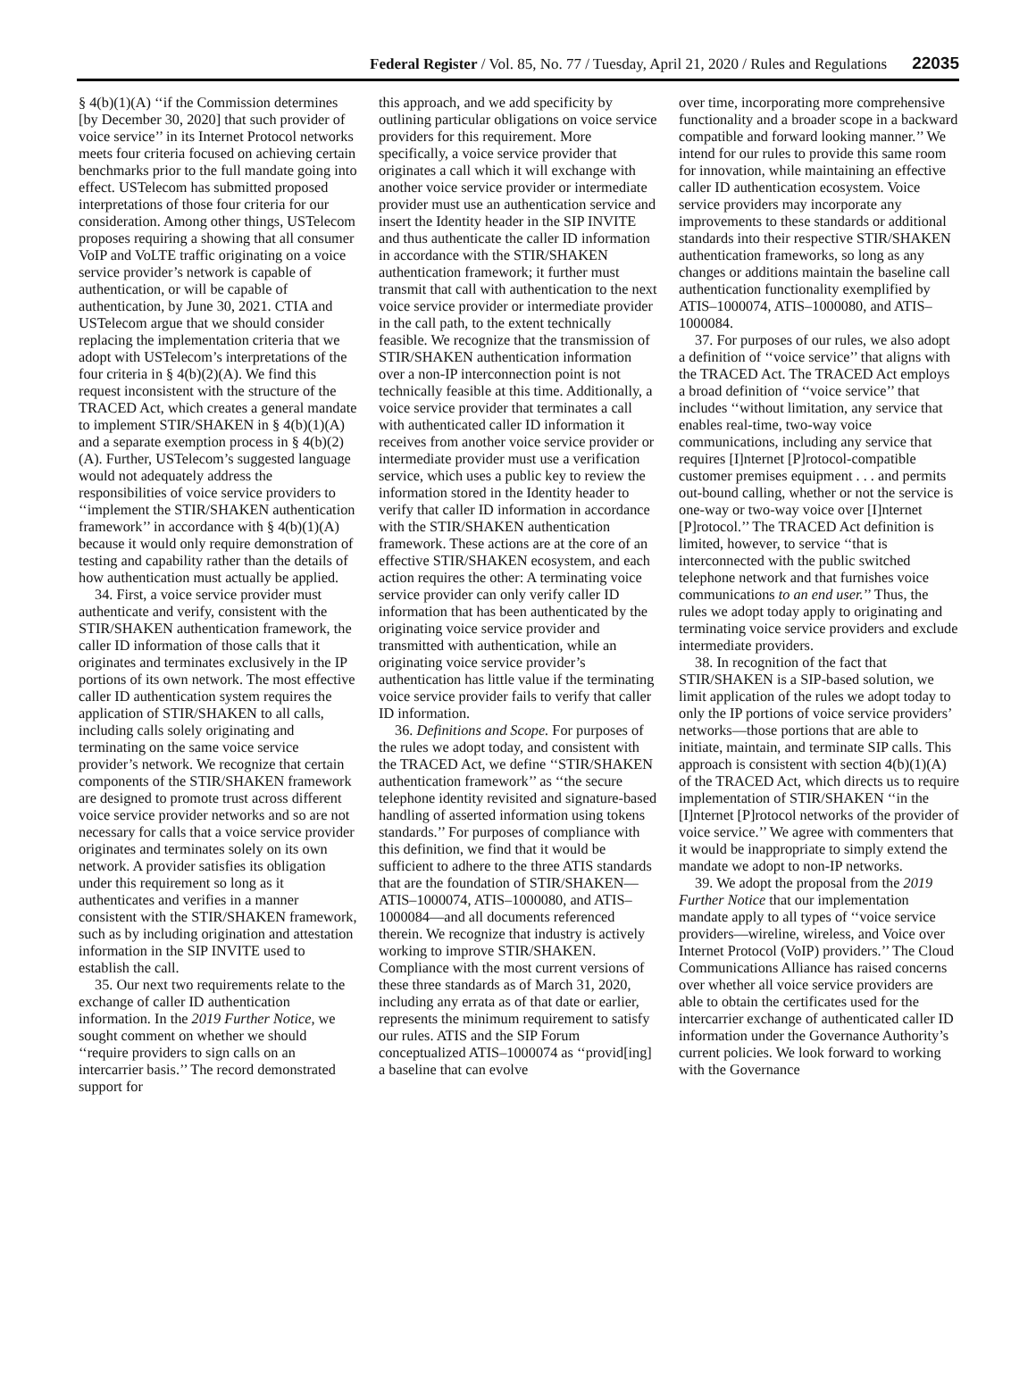Federal Register / Vol. 85, No. 77 / Tuesday, April 21, 2020 / Rules and Regulations 22035
§ 4(b)(1)(A) ‘‘if the Commission determines [by December 30, 2020] that such provider of voice service’’ in its Internet Protocol networks meets four criteria focused on achieving certain benchmarks prior to the full mandate going into effect. USTelecom has submitted proposed interpretations of those four criteria for our consideration. Among other things, USTelecom proposes requiring a showing that all consumer VoIP and VoLTE traffic originating on a voice service provider’s network is capable of authentication, or will be capable of authentication, by June 30, 2021. CTIA and USTelecom argue that we should consider replacing the implementation criteria that we adopt with USTelecom’s interpretations of the four criteria in § 4(b)(2)(A). We find this request inconsistent with the structure of the TRACED Act, which creates a general mandate to implement STIR/SHAKEN in § 4(b)(1)(A) and a separate exemption process in § 4(b)(2)(A). Further, USTelecom’s suggested language would not adequately address the responsibilities of voice service providers to ‘‘implement the STIR/SHAKEN authentication framework’’ in accordance with § 4(b)(1)(A) because it would only require demonstration of testing and capability rather than the details of how authentication must actually be applied.
34. First, a voice service provider must authenticate and verify, consistent with the STIR/SHAKEN authentication framework, the caller ID information of those calls that it originates and terminates exclusively in the IP portions of its own network. The most effective caller ID authentication system requires the application of STIR/SHAKEN to all calls, including calls solely originating and terminating on the same voice service provider’s network. We recognize that certain components of the STIR/SHAKEN framework are designed to promote trust across different voice service provider networks and so are not necessary for calls that a voice service provider originates and terminates solely on its own network. A provider satisfies its obligation under this requirement so long as it authenticates and verifies in a manner consistent with the STIR/SHAKEN framework, such as by including origination and attestation information in the SIP INVITE used to establish the call.
35. Our next two requirements relate to the exchange of caller ID authentication information. In the 2019 Further Notice, we sought comment on whether we should ‘‘require providers to sign calls on an intercarrier basis.’’ The record demonstrated support for
this approach, and we add specificity by outlining particular obligations on voice service providers for this requirement. More specifically, a voice service provider that originates a call which it will exchange with another voice service provider or intermediate provider must use an authentication service and insert the Identity header in the SIP INVITE and thus authenticate the caller ID information in accordance with the STIR/SHAKEN authentication framework; it further must transmit that call with authentication to the next voice service provider or intermediate provider in the call path, to the extent technically feasible. We recognize that the transmission of STIR/SHAKEN authentication information over a non-IP interconnection point is not technically feasible at this time. Additionally, a voice service provider that terminates a call with authenticated caller ID information it receives from another voice service provider or intermediate provider must use a verification service, which uses a public key to review the information stored in the Identity header to verify that caller ID information in accordance with the STIR/SHAKEN authentication framework. These actions are at the core of an effective STIR/SHAKEN ecosystem, and each action requires the other: A terminating voice service provider can only verify caller ID information that has been authenticated by the originating voice service provider and transmitted with authentication, while an originating voice service provider’s authentication has little value if the terminating voice service provider fails to verify that caller ID information.
36. Definitions and Scope. For purposes of the rules we adopt today, and consistent with the TRACED Act, we define ‘‘STIR/SHAKEN authentication framework’’ as ‘‘the secure telephone identity revisited and signature-based handling of asserted information using tokens standards.’’ For purposes of compliance with this definition, we find that it would be sufficient to adhere to the three ATIS standards that are the foundation of STIR/SHAKEN—ATIS–1000074, ATIS–1000080, and ATIS–1000084—and all documents referenced therein. We recognize that industry is actively working to improve STIR/SHAKEN. Compliance with the most current versions of these three standards as of March 31, 2020, including any errata as of that date or earlier, represents the minimum requirement to satisfy our rules. ATIS and the SIP Forum conceptualized ATIS–1000074 as ‘‘provid[ing] a baseline that can evolve
over time, incorporating more comprehensive functionality and a broader scope in a backward compatible and forward looking manner.’’ We intend for our rules to provide this same room for innovation, while maintaining an effective caller ID authentication ecosystem. Voice service providers may incorporate any improvements to these standards or additional standards into their respective STIR/SHAKEN authentication frameworks, so long as any changes or additions maintain the baseline call authentication functionality exemplified by ATIS–1000074, ATIS–1000080, and ATIS–1000084.
37. For purposes of our rules, we also adopt a definition of ‘‘voice service’’ that aligns with the TRACED Act. The TRACED Act employs a broad definition of ‘‘voice service’’ that includes ‘‘without limitation, any service that enables real-time, two-way voice communications, including any service that requires [I]nternet [P]rotocol-compatible customer premises equipment . . . and permits out-bound calling, whether or not the service is one-way or two-way voice over [I]nternet [P]rotocol.’’ The TRACED Act definition is limited, however, to service ‘‘that is interconnected with the public switched telephone network and that furnishes voice communications to an end user.’’ Thus, the rules we adopt today apply to originating and terminating voice service providers and exclude intermediate providers.
38. In recognition of the fact that STIR/SHAKEN is a SIP-based solution, we limit application of the rules we adopt today to only the IP portions of voice service providers’ networks—those portions that are able to initiate, maintain, and terminate SIP calls. This approach is consistent with section 4(b)(1)(A) of the TRACED Act, which directs us to require implementation of STIR/SHAKEN ‘‘in the [I]nternet [P]rotocol networks of the provider of voice service.’’ We agree with commenters that it would be inappropriate to simply extend the mandate we adopt to non-IP networks.
39. We adopt the proposal from the 2019 Further Notice that our implementation mandate apply to all types of ‘‘voice service providers—wireline, wireless, and Voice over Internet Protocol (VoIP) providers.’’ The Cloud Communications Alliance has raised concerns over whether all voice service providers are able to obtain the certificates used for the intercarrier exchange of authenticated caller ID information under the Governance Authority’s current policies. We look forward to working with the Governance